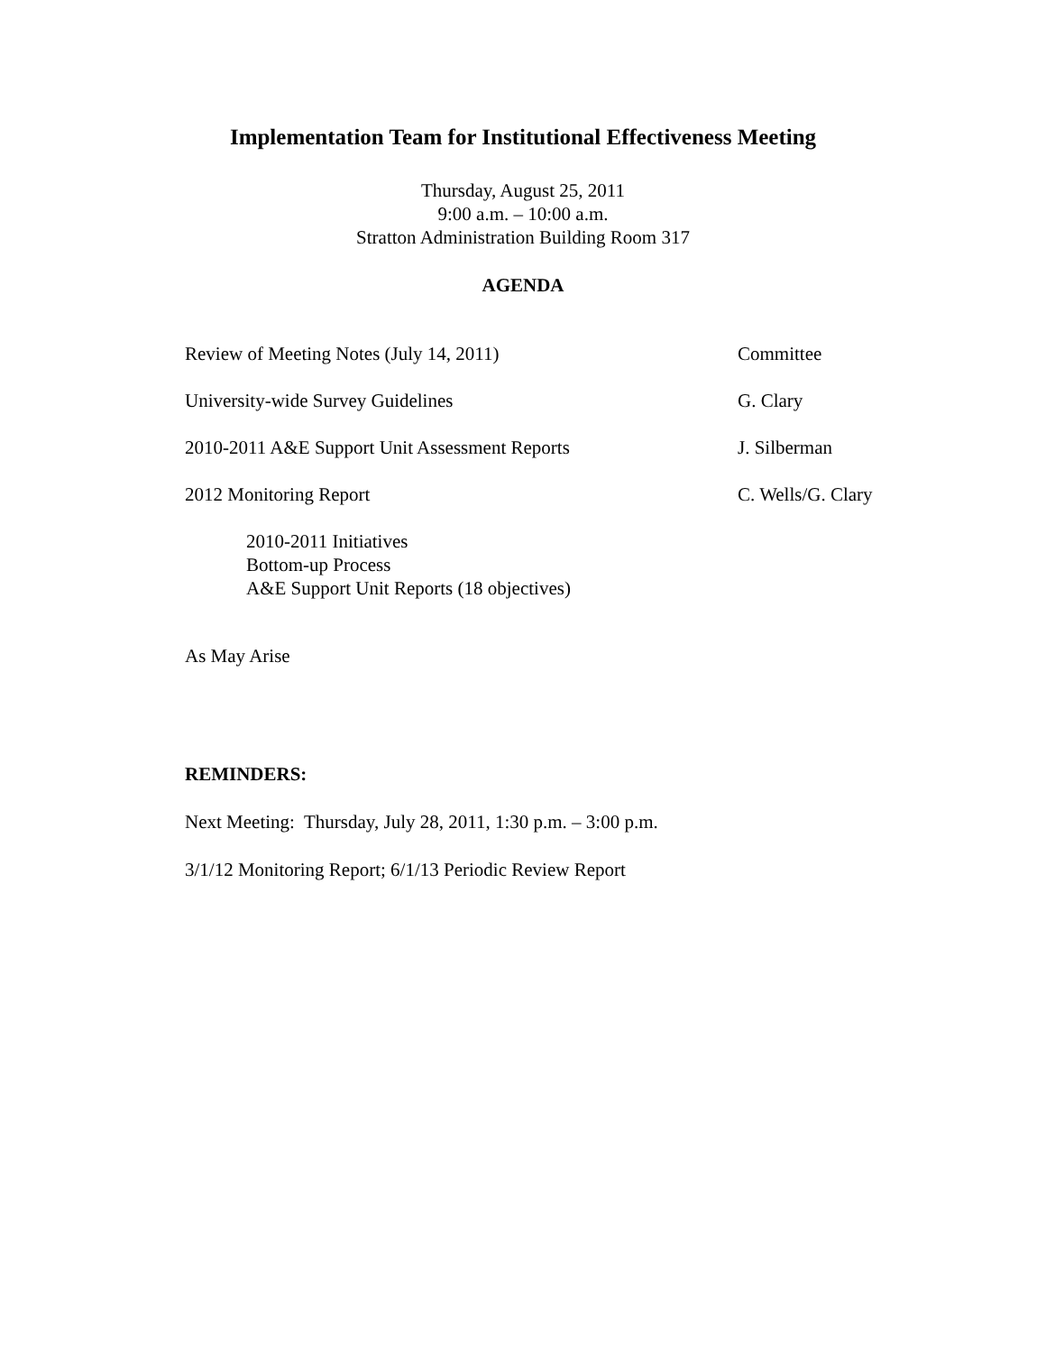Implementation Team for Institutional Effectiveness Meeting
Thursday, August 25, 2011
9:00 a.m. – 10:00 a.m.
Stratton Administration Building Room 317
AGENDA
Review of Meeting Notes (July 14, 2011) Committee
University-wide Survey Guidelines G. Clary
2010-2011 A&E Support Unit Assessment Reports J. Silberman
2012 Monitoring Report C. Wells/G. Clary
2010-2011 Initiatives
Bottom-up Process
A&E Support Unit Reports (18 objectives)
As May Arise
REMINDERS:
Next Meeting: Thursday, July 28, 2011, 1:30 p.m. – 3:00 p.m.
3/1/12 Monitoring Report; 6/1/13 Periodic Review Report